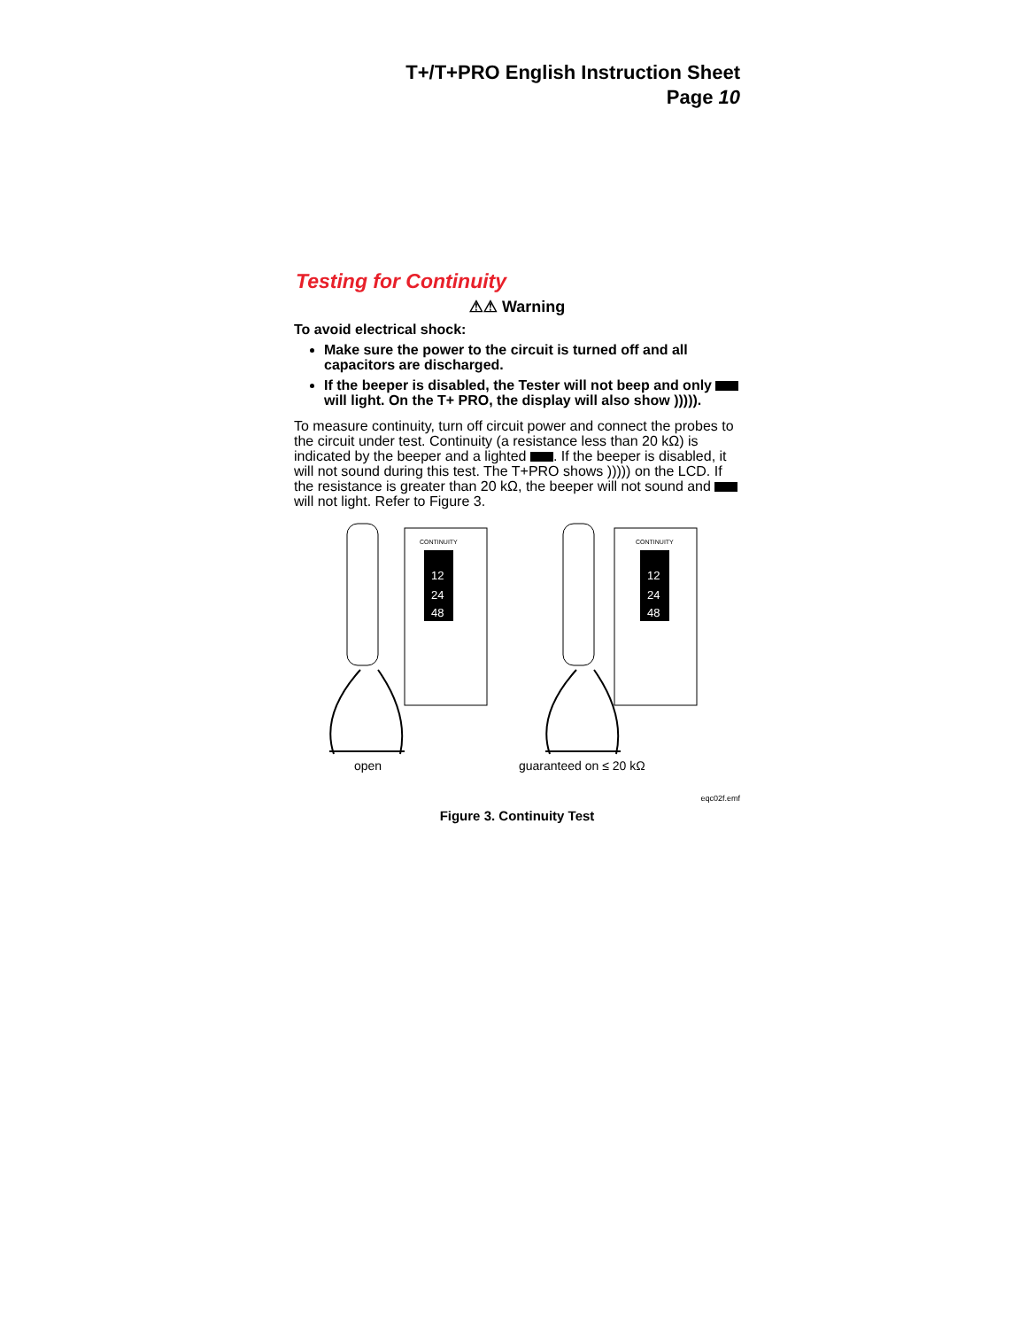T+/T+PRO English Instruction Sheet
Page 10
Testing for Continuity
⚠⚠ Warning
To avoid electrical shock:
Make sure the power to the circuit is turned off and all capacitors are discharged.
If the beeper is disabled, the Tester will not beep and only will light. On the T+ PRO, the display will also show ))))).
To measure continuity, turn off circuit power and connect the probes to the circuit under test. Continuity (a resistance less than 20 kΩ) is indicated by the beeper and a lighted . If the beeper is disabled, it will not sound during this test. The T+PRO shows ))))) on the LCD. If the resistance is greater than 20 kΩ, the beeper will not sound and will not light. Refer to Figure 3.
CONTINUITY
12
24
48
open
CONTINUITY
12
24
48
guaranteed on ≤ 20 kΩ
eqc02f.emf
Figure 3. Continuity Test